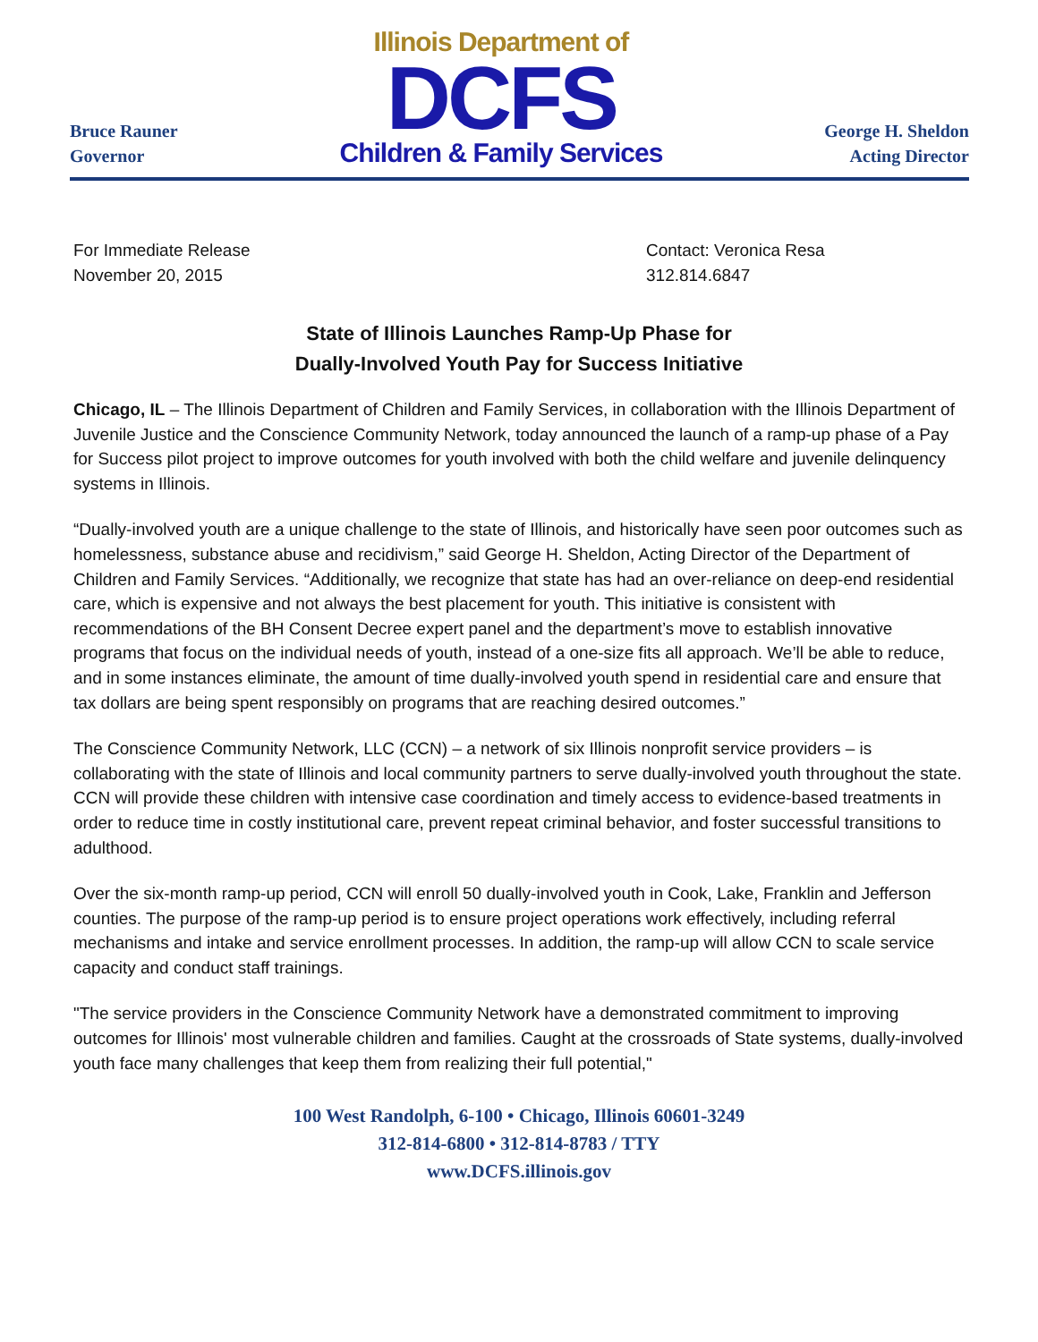Bruce Rauner
Governor
Illinois Department of
DCFS
Children & Family Services
George H. Sheldon
Acting Director
For Immediate Release
November 20, 2015
Contact: Veronica Resa
312.814.6847
State of Illinois Launches Ramp-Up Phase for
Dually-Involved Youth Pay for Success Initiative
Chicago, IL – The Illinois Department of Children and Family Services, in collaboration with the Illinois Department of Juvenile Justice and the Conscience Community Network, today announced the launch of a ramp-up phase of a Pay for Success pilot project to improve outcomes for youth involved with both the child welfare and juvenile delinquency systems in Illinois.
“Dually-involved youth are a unique challenge to the state of Illinois, and historically have seen poor outcomes such as homelessness, substance abuse and recidivism,” said George H. Sheldon, Acting Director of the Department of Children and Family Services. “Additionally, we recognize that state has had an over-reliance on deep-end residential care, which is expensive and not always the best placement for youth. This initiative is consistent with recommendations of the BH Consent Decree expert panel and the department’s move to establish innovative programs that focus on the individual needs of youth, instead of a one-size fits all approach. We’ll be able to reduce, and in some instances eliminate, the amount of time dually-involved youth spend in residential care and ensure that tax dollars are being spent responsibly on programs that are reaching desired outcomes.”
The Conscience Community Network, LLC (CCN) – a network of six Illinois nonprofit service providers – is collaborating with the state of Illinois and local community partners to serve dually-involved youth throughout the state. CCN will provide these children with intensive case coordination and timely access to evidence-based treatments in order to reduce time in costly institutional care, prevent repeat criminal behavior, and foster successful transitions to adulthood.
Over the six-month ramp-up period, CCN will enroll 50 dually-involved youth in Cook, Lake, Franklin and Jefferson counties. The purpose of the ramp-up period is to ensure project operations work effectively, including referral mechanisms and intake and service enrollment processes. In addition, the ramp-up will allow CCN to scale service capacity and conduct staff trainings.
"The service providers in the Conscience Community Network have a demonstrated commitment to improving outcomes for Illinois' most vulnerable children and families. Caught at the crossroads of State systems, dually-involved youth face many challenges that keep them from realizing their full potential,"
100 West Randolph, 6-100 • Chicago, Illinois 60601-3249
312-814-6800 • 312-814-8783 / TTY
www.DCFS.illinois.gov